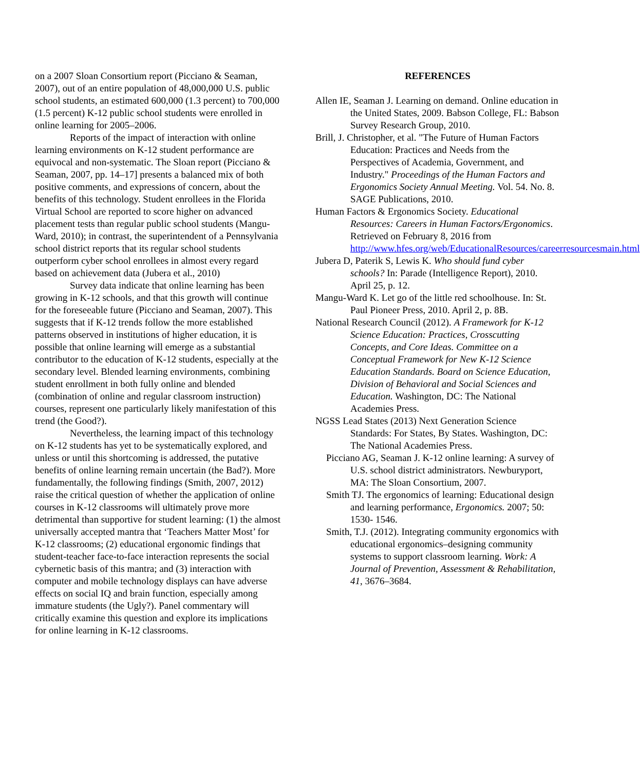on a 2007 Sloan Consortium report (Picciano & Seaman, 2007), out of an entire population of 48,000,000 U.S. public school students, an estimated 600,000 (1.3 percent) to 700,000 (1.5 percent) K-12 public school students were enrolled in online learning for 2005–2006.
Reports of the impact of interaction with online learning environments on K-12 student performance are equivocal and non-systematic. The Sloan report (Picciano & Seaman, 2007, pp. 14–17] presents a balanced mix of both positive comments, and expressions of concern, about the benefits of this technology. Student enrollees in the Florida Virtual School are reported to score higher on advanced placement tests than regular public school students (Mangu-Ward, 2010); in contrast, the superintendent of a Pennsylvania school district reports that its regular school students outperform cyber school enrollees in almost every regard based on achievement data (Jubera et al., 2010)
Survey data indicate that online learning has been growing in K-12 schools, and that this growth will continue for the foreseeable future (Picciano and Seaman, 2007). This suggests that if K-12 trends follow the more established patterns observed in institutions of higher education, it is possible that online learning will emerge as a substantial contributor to the education of K-12 students, especially at the secondary level. Blended learning environments, combining student enrollment in both fully online and blended (combination of online and regular classroom instruction) courses, represent one particularly likely manifestation of this trend (the Good?).
Nevertheless, the learning impact of this technology on K-12 students has yet to be systematically explored, and unless or until this shortcoming is addressed, the putative benefits of online learning remain uncertain (the Bad?). More fundamentally, the following findings (Smith, 2007, 2012) raise the critical question of whether the application of online courses in K-12 classrooms will ultimately prove more detrimental than supportive for student learning: (1) the almost universally accepted mantra that ‘Teachers Matter Most’ for K-12 classrooms; (2) educational ergonomic findings that student-teacher face-to-face interaction represents the social cybernetic basis of this mantra; and (3) interaction with computer and mobile technology displays can have adverse effects on social IQ and brain function, especially among immature students (the Ugly?). Panel commentary will critically examine this question and explore its implications for online learning in K-12 classrooms.
REFERENCES
Allen IE, Seaman J. Learning on demand. Online education in the United States, 2009. Babson College, FL: Babson Survey Research Group, 2010.
Brill, J. Christopher, et al. "The Future of Human Factors Education: Practices and Needs from the Perspectives of Academia, Government, and Industry." Proceedings of the Human Factors and Ergonomics Society Annual Meeting. Vol. 54. No. 8. SAGE Publications, 2010.
Human Factors & Ergonomics Society. Educational Resources: Careers in Human Factors/Ergonomics. Retrieved on February 8, 2016 from http://www.hfes.org/web/EducationalResources/careerresourcesmain.html
Jubera D, Paterik S, Lewis K. Who should fund cyber schools? In: Parade (Intelligence Report), 2010. April 25, p. 12.
Mangu-Ward K. Let go of the little red schoolhouse. In: St. Paul Pioneer Press, 2010. April 2, p. 8B.
National Research Council (2012). A Framework for K-12 Science Education: Practices, Crosscutting Concepts, and Core Ideas. Committee on a Conceptual Framework for New K-12 Science Education Standards. Board on Science Education, Division of Behavioral and Social Sciences and Education. Washington, DC: The National Academies Press.
NGSS Lead States (2013) Next Generation Science Standards: For States, By States. Washington, DC: The National Academies Press.
Picciano AG, Seaman J. K-12 online learning: A survey of U.S. school district administrators. Newburyport, MA: The Sloan Consortium, 2007.
Smith TJ. The ergonomics of learning: Educational design and learning performance, Ergonomics. 2007; 50: 1530- 1546.
Smith, T.J. (2012). Integrating community ergonomics with educational ergonomics–designing community systems to support classroom learning. Work: A Journal of Prevention, Assessment & Rehabilitation, 41, 3676–3684.